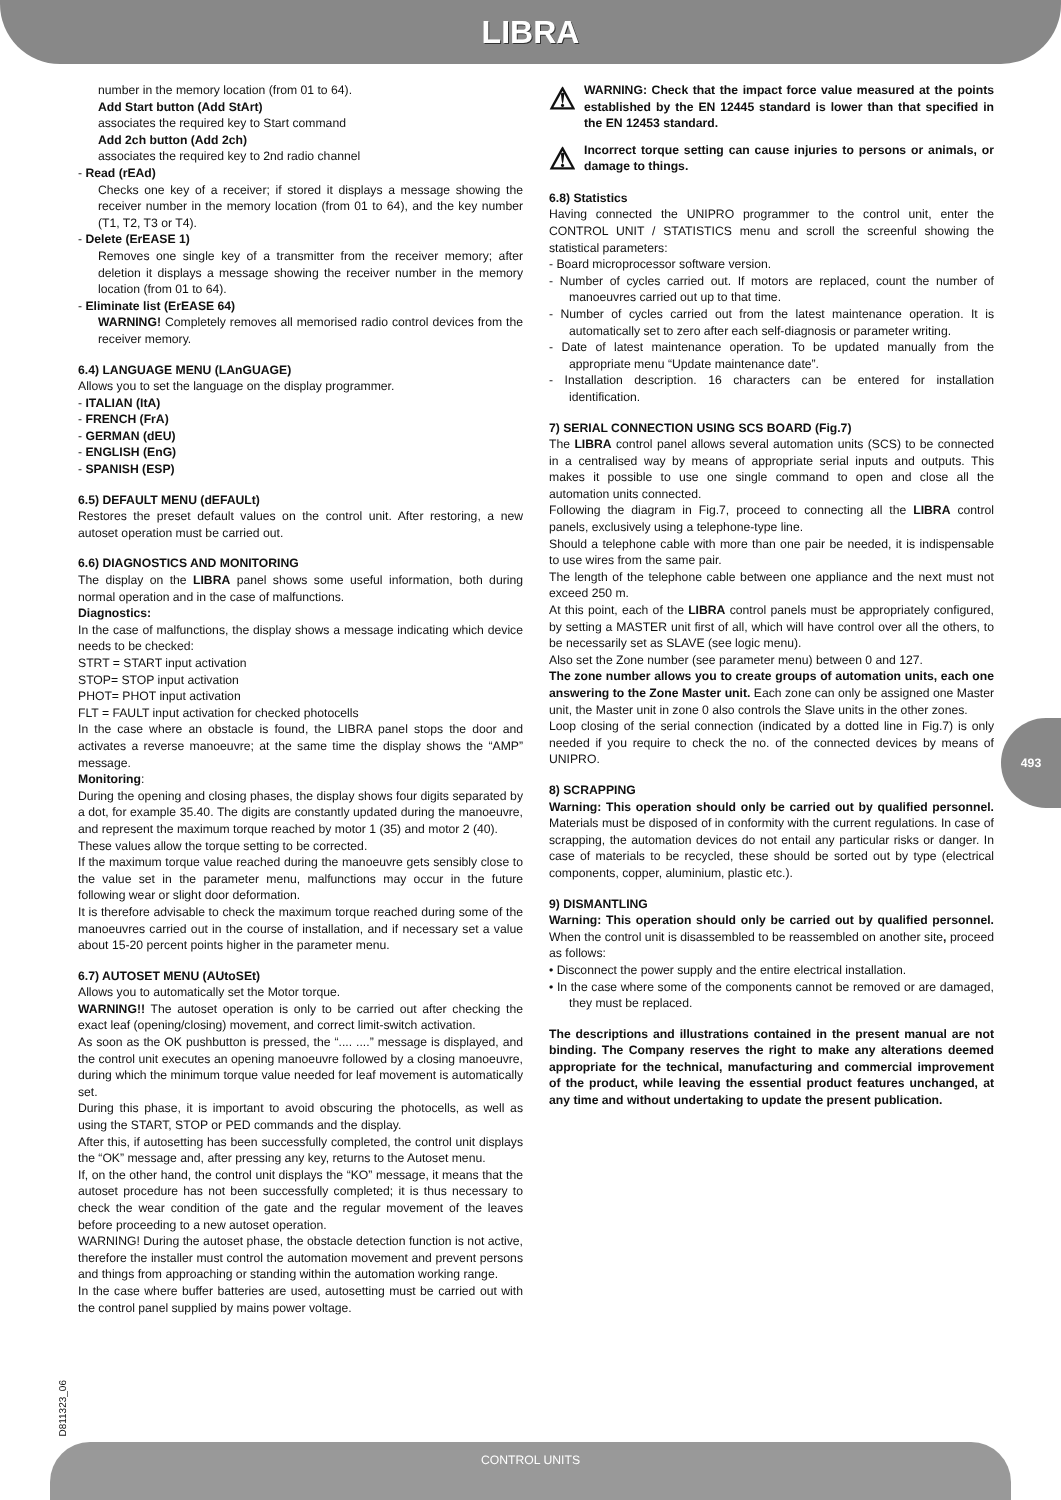LIBRA
number in the memory location (from 01 to 64).
Add Start button (Add StArt)
associates the required key to Start command
Add 2ch button (Add 2ch)
associates the required key to 2nd radio channel
- Read (rEAd)
Checks one key of a receiver; if stored it displays a message showing the receiver number in the memory location (from 01 to 64), and the key number (T1, T2, T3 or T4).
- Delete (ErEASE 1)
Removes one single key of a transmitter from the receiver memory; after deletion it displays a message showing the receiver number in the memory location (from 01 to 64).
- Eliminate list (ErEASE 64)
WARNING! Completely removes all memorised radio control devices from the receiver memory.
6.4) LANGUAGE MENU (LAnGUAGE)
Allows you to set the language on the display programmer.
- ITALIAN (ItA)
- FRENCH (FrA)
- GERMAN (dEU)
- ENGLISH (EnG)
- SPANISH (ESP)
6.5) DEFAULT MENU (dEFAULt)
Restores the preset default values on the control unit. After restoring, a new autoset operation must be carried out.
6.6) DIAGNOSTICS AND MONITORING
The display on the LIBRA panel shows some useful information, both during normal operation and in the case of malfunctions.
Diagnostics:
In the case of malfunctions, the display shows a message indicating which device needs to be checked:
STRT = START input activation
STOP= STOP input activation
PHOT= PHOT input activation
FLT = FAULT input activation for checked photocells
In the case where an obstacle is found, the LIBRA panel stops the door and activates a reverse manoeuvre; at the same time the display shows the “AMP” message.
Monitoring:
During the opening and closing phases, the display shows four digits separated by a dot, for example 35.40. The digits are constantly updated during the manoeuvre, and represent the maximum torque reached by motor 1 (35) and motor 2 (40).
These values allow the torque setting to be corrected.
If the maximum torque value reached during the manoeuvre gets sensibly close to the value set in the parameter menu, malfunctions may occur in the future following wear or slight door deformation.
It is therefore advisable to check the maximum torque reached during some of the manoeuvres carried out in the course of installation, and if necessary set a value about 15-20 percent points higher in the parameter menu.
6.7) AUTOSET MENU (AUtoSEt)
Allows you to automatically set the Motor torque.
WARNING!! The autoset operation is only to be carried out after checking the exact leaf (opening/closing) movement, and correct limit-switch activation.
As soon as the OK pushbutton is pressed, the “.... ....” message is displayed, and the control unit executes an opening manoeuvre followed by a closing manoeuvre, during which the minimum torque value needed for leaf movement is automatically set.
During this phase, it is important to avoid obscuring the photocells, as well as using the START, STOP or PED commands and the display.
After this, if autosetting has been successfully completed, the control unit displays the “OK” message and, after pressing any key, returns to the Autoset menu.
If, on the other hand, the control unit displays the “KO” message, it means that the autoset procedure has not been successfully completed; it is thus necessary to check the wear condition of the gate and the regular movement of the leaves before proceeding to a new autoset operation.
WARNING! During the autoset phase, the obstacle detection function is not active, therefore the installer must control the automation movement and prevent persons and things from approaching or standing within the automation working range.
In the case where buffer batteries are used, autosetting must be carried out with the control panel supplied by mains power voltage.
⚠ WARNING: Check that the impact force value measured at the points established by the EN 12445 standard is lower than that specified in the EN 12453 standard.
⚠ Incorrect torque setting can cause injuries to persons or animals, or damage to things.
6.8) Statistics
Having connected the UNIPRO programmer to the control unit, enter the CONTROL UNIT / STATISTICS menu and scroll the screenful showing the statistical parameters:
- Board microprocessor software version.
- Number of cycles carried out. If motors are replaced, count the number of manoeuvres carried out up to that time.
- Number of cycles carried out from the latest maintenance operation. It is automatically set to zero after each self-diagnosis or parameter writing.
- Date of latest maintenance operation. To be updated manually from the appropriate menu “Update maintenance date”.
- Installation description. 16 characters can be entered for installation identification.
7) SERIAL CONNECTION USING SCS BOARD (Fig.7)
The LIBRA control panel allows several automation units (SCS) to be connected in a centralised way by means of appropriate serial inputs and outputs. This makes it possible to use one single command to open and close all the automation units connected.
Following the diagram in Fig.7, proceed to connecting all the LIBRA control panels, exclusively using a telephone-type line.
Should a telephone cable with more than one pair be needed, it is indispensable to use wires from the same pair.
The length of the telephone cable between one appliance and the next must not exceed 250 m.
At this point, each of the LIBRA control panels must be appropriately configured, by setting a MASTER unit first of all, which will have control over all the others, to be necessarily set as SLAVE (see logic menu).
Also set the Zone number (see parameter menu) between 0 and 127.
The zone number allows you to create groups of automation units, each one answering to the Zone Master unit. Each zone can only be assigned one Master unit, the Master unit in zone 0 also controls the Slave units in the other zones.
Loop closing of the serial connection (indicated by a dotted line in Fig.7) is only needed if you require to check the no. of the connected devices by means of UNIPRO.
8) SCRAPPING
Warning: This operation should only be carried out by qualified personnel. Materials must be disposed of in conformity with the current regulations. In case of scrapping, the automation devices do not entail any particular risks or danger. In case of materials to be recycled, these should be sorted out by type (electrical components, copper, aluminium, plastic etc.).
9) DISMANTLING
Warning: This operation should only be carried out by qualified personnel. When the control unit is disassembled to be reassembled on another site, proceed as follows:
• Disconnect the power supply and the entire electrical installation.
• In the case where some of the components cannot be removed or are damaged, they must be replaced.
The descriptions and illustrations contained in the present manual are not binding. The Company reserves the right to make any alterations deemed appropriate for the technical, manufacturing and commercial improvement of the product, while leaving the essential product features unchanged, at any time and without undertaking to update the present publication.
493
D811323_06
CONTROL UNITS